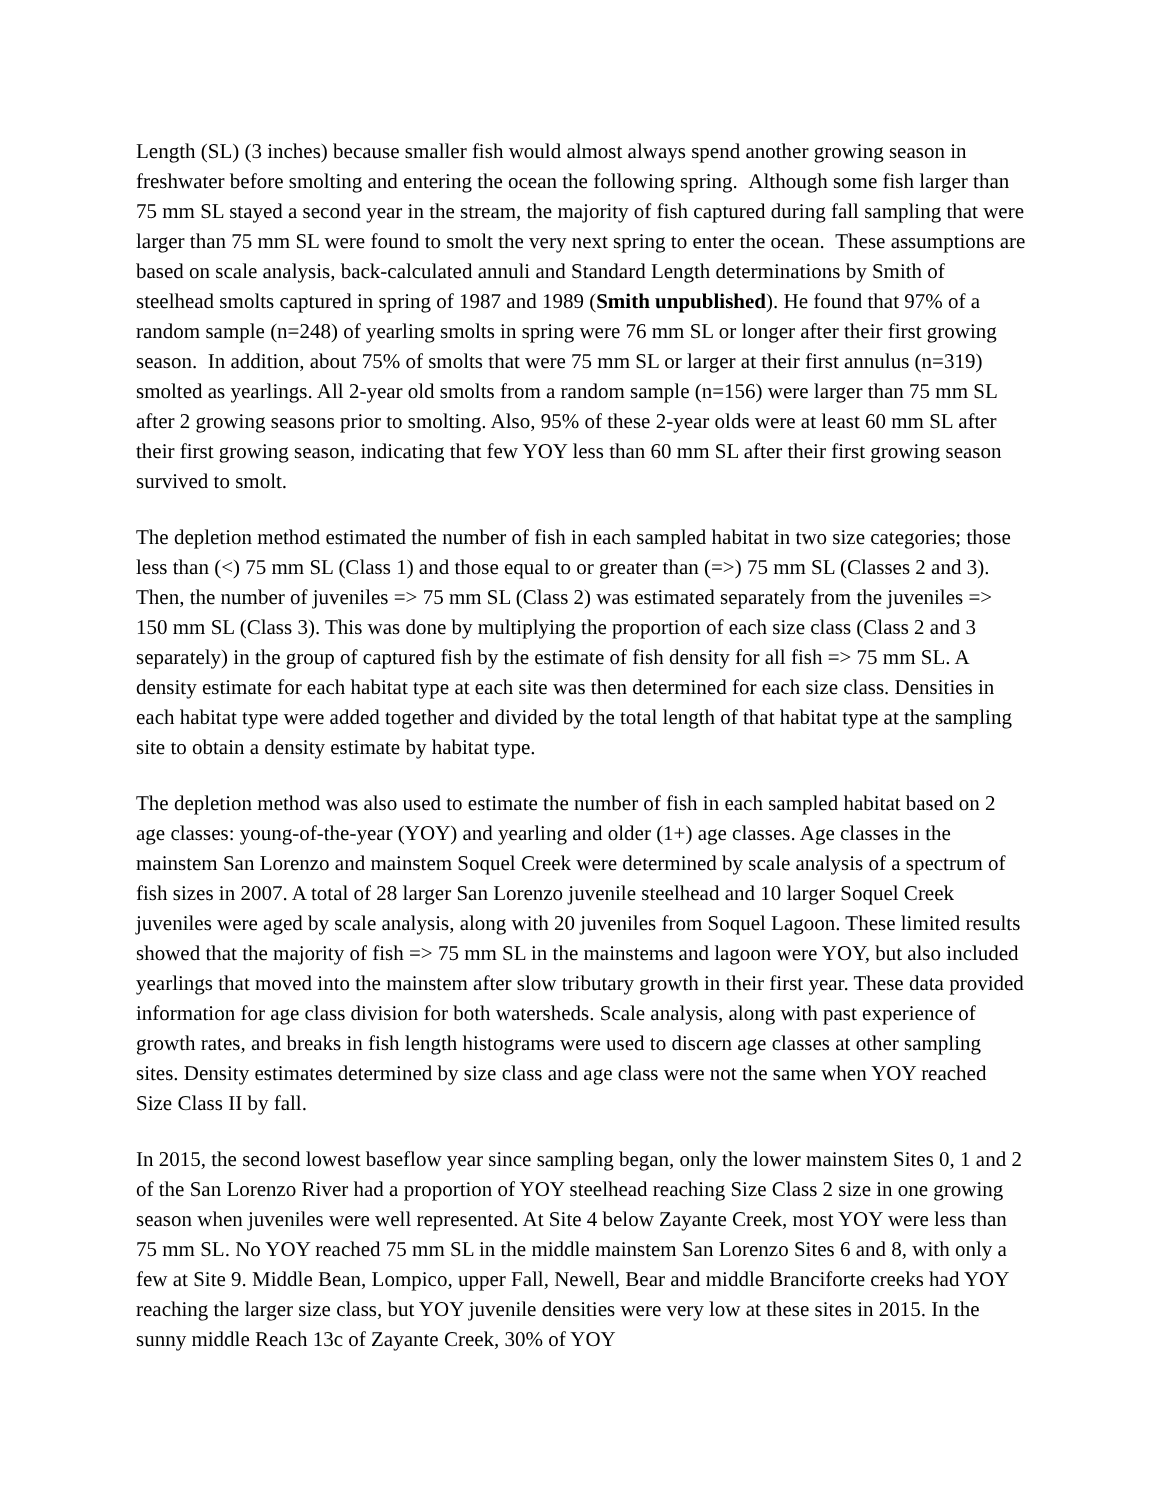Length (SL) (3 inches) because smaller fish would almost always spend another growing season in freshwater before smolting and entering the ocean the following spring. Although some fish larger than 75 mm SL stayed a second year in the stream, the majority of fish captured during fall sampling that were larger than 75 mm SL were found to smolt the very next spring to enter the ocean. These assumptions are based on scale analysis, back-calculated annuli and Standard Length determinations by Smith of steelhead smolts captured in spring of 1987 and 1989 (Smith unpublished). He found that 97% of a random sample (n=248) of yearling smolts in spring were 76 mm SL or longer after their first growing season. In addition, about 75% of smolts that were 75 mm SL or larger at their first annulus (n=319) smolted as yearlings. All 2-year old smolts from a random sample (n=156) were larger than 75 mm SL after 2 growing seasons prior to smolting. Also, 95% of these 2-year olds were at least 60 mm SL after their first growing season, indicating that few YOY less than 60 mm SL after their first growing season survived to smolt.
The depletion method estimated the number of fish in each sampled habitat in two size categories; those less than (<) 75 mm SL (Class 1) and those equal to or greater than (=>) 75 mm SL (Classes 2 and 3). Then, the number of juveniles => 75 mm SL (Class 2) was estimated separately from the juveniles => 150 mm SL (Class 3). This was done by multiplying the proportion of each size class (Class 2 and 3 separately) in the group of captured fish by the estimate of fish density for all fish => 75 mm SL. A density estimate for each habitat type at each site was then determined for each size class. Densities in each habitat type were added together and divided by the total length of that habitat type at the sampling site to obtain a density estimate by habitat type.
The depletion method was also used to estimate the number of fish in each sampled habitat based on 2 age classes: young-of-the-year (YOY) and yearling and older (1+) age classes. Age classes in the mainstem San Lorenzo and mainstem Soquel Creek were determined by scale analysis of a spectrum of fish sizes in 2007. A total of 28 larger San Lorenzo juvenile steelhead and 10 larger Soquel Creek juveniles were aged by scale analysis, along with 20 juveniles from Soquel Lagoon. These limited results showed that the majority of fish => 75 mm SL in the mainstems and lagoon were YOY, but also included yearlings that moved into the mainstem after slow tributary growth in their first year. These data provided information for age class division for both watersheds. Scale analysis, along with past experience of growth rates, and breaks in fish length histograms were used to discern age classes at other sampling sites. Density estimates determined by size class and age class were not the same when YOY reached Size Class II by fall.
In 2015, the second lowest baseflow year since sampling began, only the lower mainstem Sites 0, 1 and 2 of the San Lorenzo River had a proportion of YOY steelhead reaching Size Class 2 size in one growing season when juveniles were well represented. At Site 4 below Zayante Creek, most YOY were less than 75 mm SL. No YOY reached 75 mm SL in the middle mainstem San Lorenzo Sites 6 and 8, with only a few at Site 9. Middle Bean, Lompico, upper Fall, Newell, Bear and middle Branciforte creeks had YOY reaching the larger size class, but YOY juvenile densities were very low at these sites in 2015. In the sunny middle Reach 13c of Zayante Creek, 30% of YOY